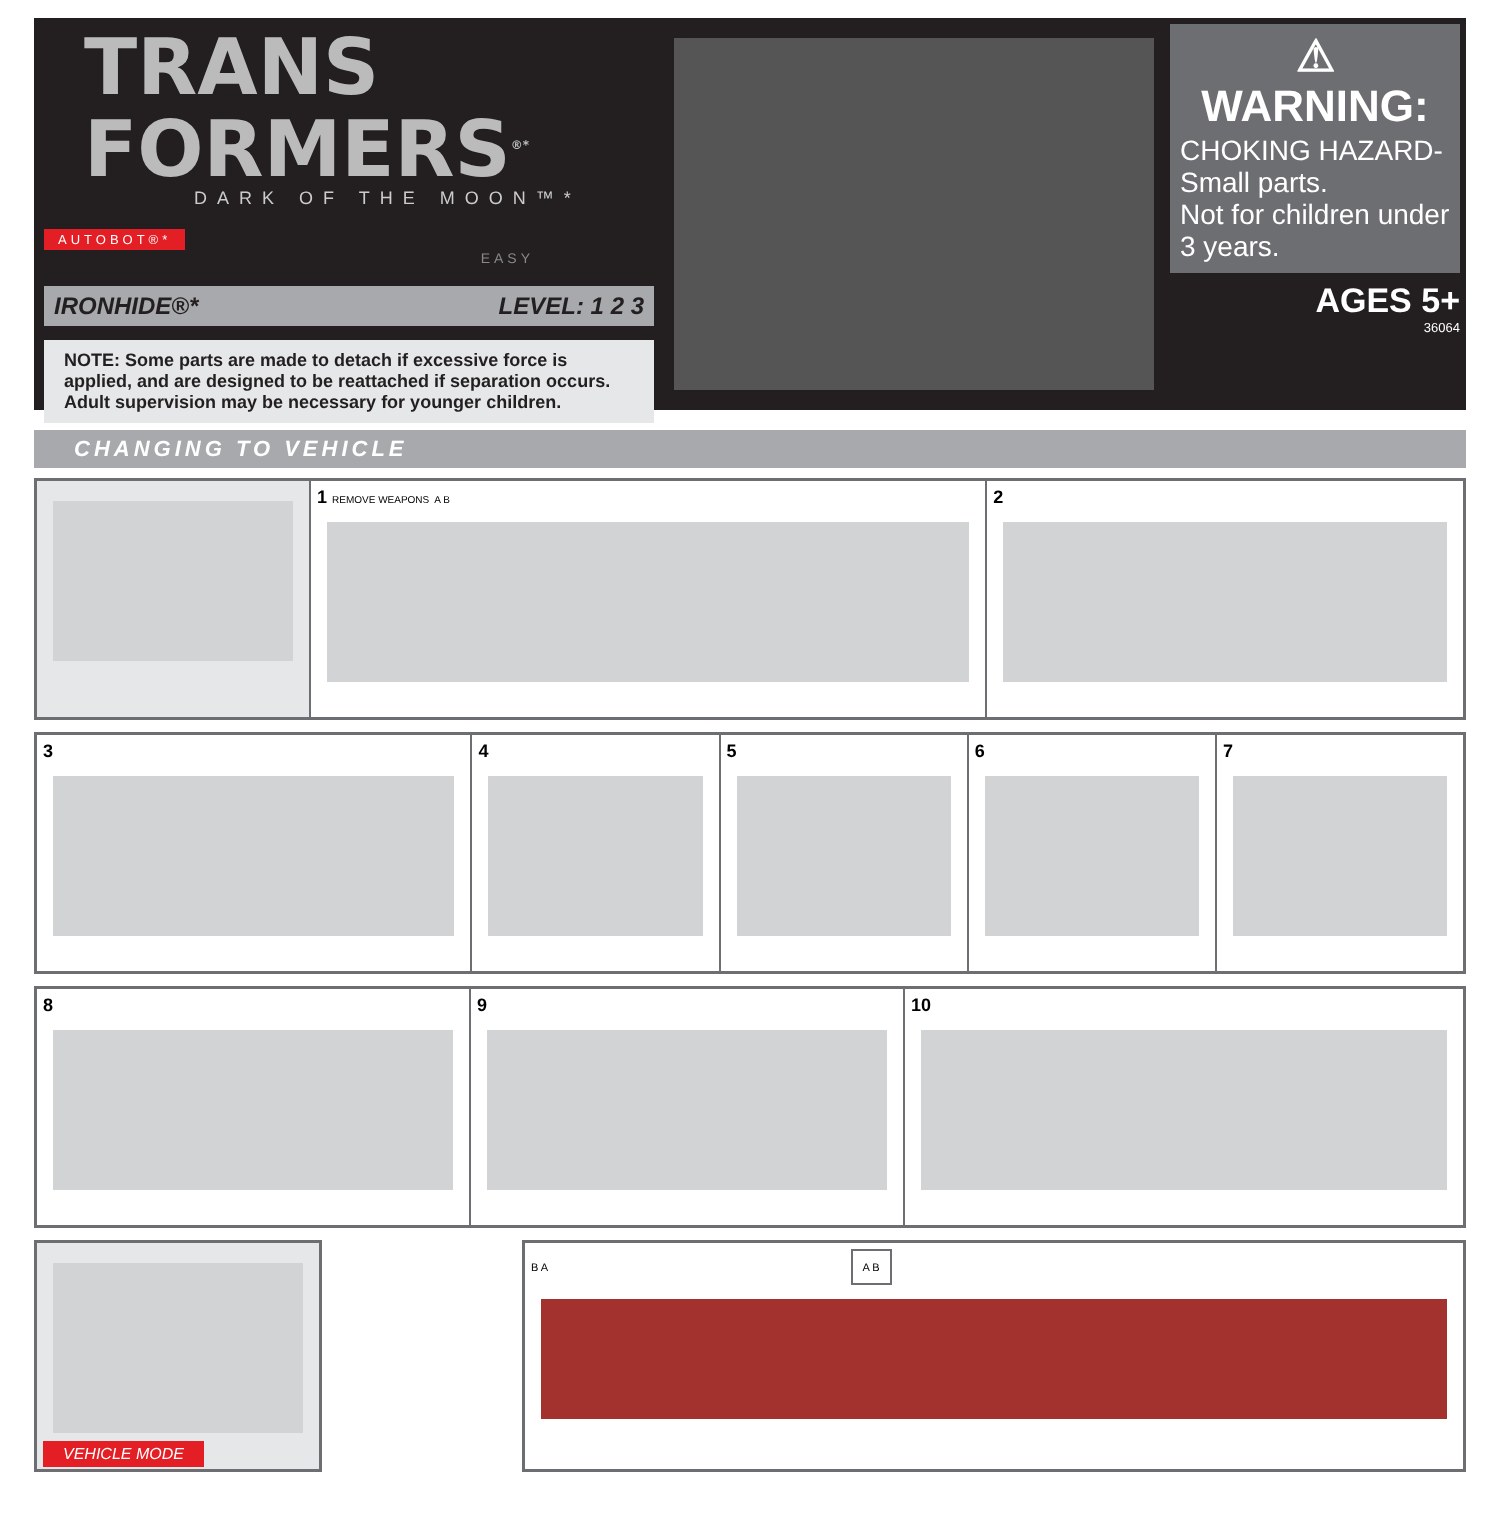TRANS
FORMERS<sup>®*</sup>
DARK OF THE MOON™*
AUTOBOT®*
EASY
IRONHIDE®* LEVEL: 1 2 3
NOTE: Some parts are made to detach if excessive force is applied, and are designed to be reattached if separation occurs. Adult supervision may be necessary for younger children.
⚠ WARNING:
CHOKING HAZARD-Small parts.
Not for children under 3 years.
AGES 5+
36064
CHANGING TO VEHICLE
1 REMOVE WEAPONS A B
2
3 4 5 6 7
8 9 10
VEHICLE MODE
B A
A B